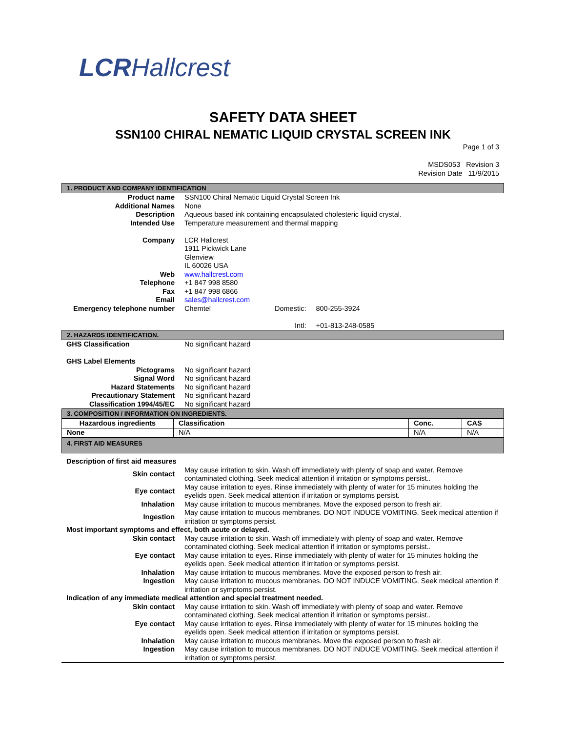LCRHallcrest
SAFETY DATA SHEET
SSN100 CHIRAL NEMATIC LIQUID CRYSTAL SCREEN INK
Page 1 of 3
MSDS053 Revision 3
Revision Date 11/9/2015
1. PRODUCT AND COMPANY IDENTIFICATION
| Product name | SSN100 Chiral Nematic Liquid Crystal Screen Ink | | |
| Additional Names | None | | |
| Description | Aqueous based ink containing encapsulated cholesteric liquid crystal. | | |
| Intended Use | Temperature measurement and thermal mapping | | |
| Company | LCR Hallcrest 1911 Pickwick Lane Glenview IL 60026 USA | | |
| Web | www.hallcrest.com | | |
| Telephone | +1 847 998 8580 | | |
| Fax | +1 847 998 6866 | | |
| Email | sales@hallcrest.com | | |
| Emergency telephone number | Chemtel | Domestic: Intl: | 800-255-3924 +01-813-248-0585 |
2. HAZARDS IDENTIFICATION.
| GHS Classification | No significant hazard |
| GHS Label Elements | |
| Pictograms | No significant hazard |
| Signal Word | No significant hazard |
| Hazard Statements | No significant hazard |
| Precautionary Statement | No significant hazard |
| Classification 1994/45/EC | No significant hazard |
3. COMPOSITION / INFORMATION ON INGREDIENTS.
| Hazardous ingredients | Classification | Conc. | CAS |
| --- | --- | --- | --- |
| None | N/A | N/A | N/A |
4. FIRST AID MEASURES
| Description of first aid measures | |
| Skin contact | May cause irritation to skin. Wash off immediately with plenty of soap and water. Remove contaminated clothing. Seek medical attention if irritation or symptoms persist.. |
| Eye contact | May cause irritation to eyes. Rinse immediately with plenty of water for 15 minutes holding the eyelids open. Seek medical attention if irritation or symptoms persist. |
| Inhalation | May cause irritation to mucous membranes. Move the exposed person to fresh air. |
| Ingestion | May cause irritation to mucous membranes. DO NOT INDUCE VOMITING. Seek medical attention if irritation or symptoms persist. |
| Most important symptoms and effect, both acute or delayed. | |
| Skin contact | May cause irritation to skin. Wash off immediately with plenty of soap and water. Remove contaminated clothing. Seek medical attention if irritation or symptoms persist.. |
| Eye contact | May cause irritation to eyes. Rinse immediately with plenty of water for 15 minutes holding the eyelids open. Seek medical attention if irritation or symptoms persist. |
| Inhalation | May cause irritation to mucous membranes. Move the exposed person to fresh air. |
| Ingestion | May cause irritation to mucous membranes. DO NOT INDUCE VOMITING. Seek medical attention if irritation or symptoms persist. |
| Indication of any immediate medical attention and special treatment needed. | |
| Skin contact | May cause irritation to skin. Wash off immediately with plenty of soap and water. Remove contaminated clothing. Seek medical attention if irritation or symptoms persist.. |
| Eye contact | May cause irritation to eyes. Rinse immediately with plenty of water for 15 minutes holding the eyelids open. Seek medical attention if irritation or symptoms persist. |
| Inhalation | May cause irritation to mucous membranes. Move the exposed person to fresh air. |
| Ingestion | May cause irritation to mucous membranes. DO NOT INDUCE VOMITING. Seek medical attention if irritation or symptoms persist. |